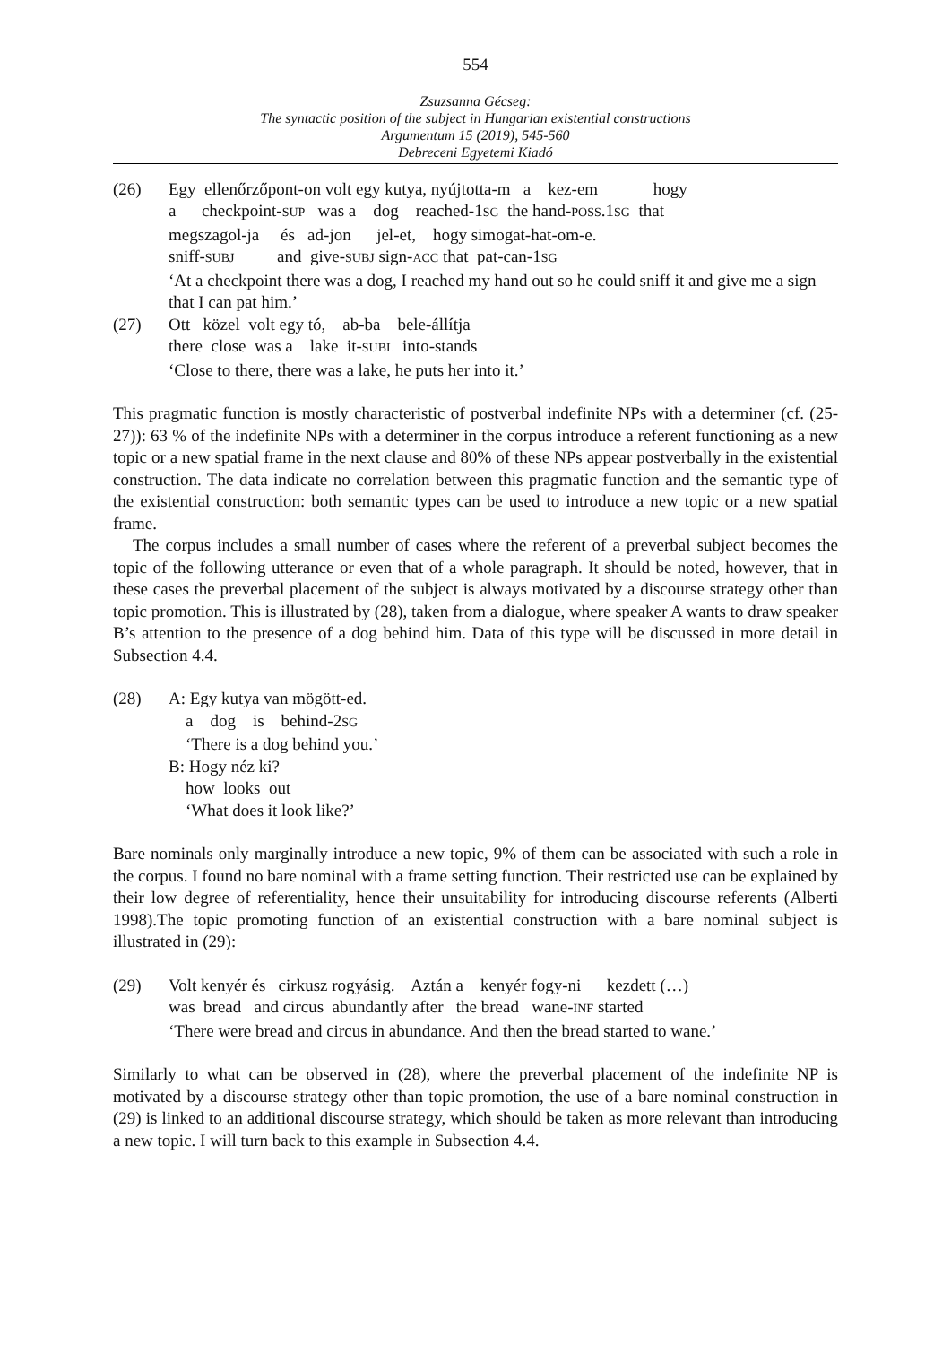554
Zsuzsanna Gécseg:
The syntactic position of the subject in Hungarian existential constructions
Argumentum 15 (2019), 545-560
Debreceni Egyetemi Kiadó
(26) Egy ellenőrzőpont-on volt egy kutya, nyújtotta-m a kez-em hogy
a checkpoint-SUP was a dog reached-1SG the hand-POSS.1SG that
megszagol-ja és ad-jon jel-et, hogy simogat-hat-om-e.
sniff-SUBJ and give-SUBJ sign-ACC that pat-can-1SG
‘At a checkpoint there was a dog, I reached my hand out so he could sniff it and give me a sign that I can pat him.’
(27) Ott közel volt egy tó, ab-ba bele-állítja
there close was a lake it-SUBL into-stands
‘Close to there, there was a lake, he puts her into it.’
This pragmatic function is mostly characteristic of postverbal indefinite NPs with a determiner (cf. (25-27)): 63 % of the indefinite NPs with a determiner in the corpus introduce a referent functioning as a new topic or a new spatial frame in the next clause and 80% of these NPs appear postverbally in the existential construction. The data indicate no correlation between this pragmatic function and the semantic type of the existential construction: both semantic types can be used to introduce a new topic or a new spatial frame.
The corpus includes a small number of cases where the referent of a preverbal subject becomes the topic of the following utterance or even that of a whole paragraph. It should be noted, however, that in these cases the preverbal placement of the subject is always motivated by a discourse strategy other than topic promotion. This is illustrated by (28), taken from a dialogue, where speaker A wants to draw speaker B’s attention to the presence of a dog behind him. Data of this type will be discussed in more detail in Subsection 4.4.
(28) A: Egy kutya van mögött-ed.
a dog is behind-2SG
‘There is a dog behind you.’
B: Hogy néz ki?
how looks out
‘What does it look like?’
Bare nominals only marginally introduce a new topic, 9% of them can be associated with such a role in the corpus. I found no bare nominal with a frame setting function. Their restricted use can be explained by their low degree of referentiality, hence their unsuitability for introducing discourse referents (Alberti 1998).The topic promoting function of an existential construction with a bare nominal subject is illustrated in (29):
(29) Volt kenyér és cirkusz rogyásig. Aztán a kenyér fogy-ni kezdett (…)
was bread and circus abundantly after the bread wane-INF started
‘There were bread and circus in abundance. And then the bread started to wane.’
Similarly to what can be observed in (28), where the preverbal placement of the indefinite NP is motivated by a discourse strategy other than topic promotion, the use of a bare nominal construction in (29) is linked to an additional discourse strategy, which should be taken as more relevant than introducing a new topic. I will turn back to this example in Subsection 4.4.